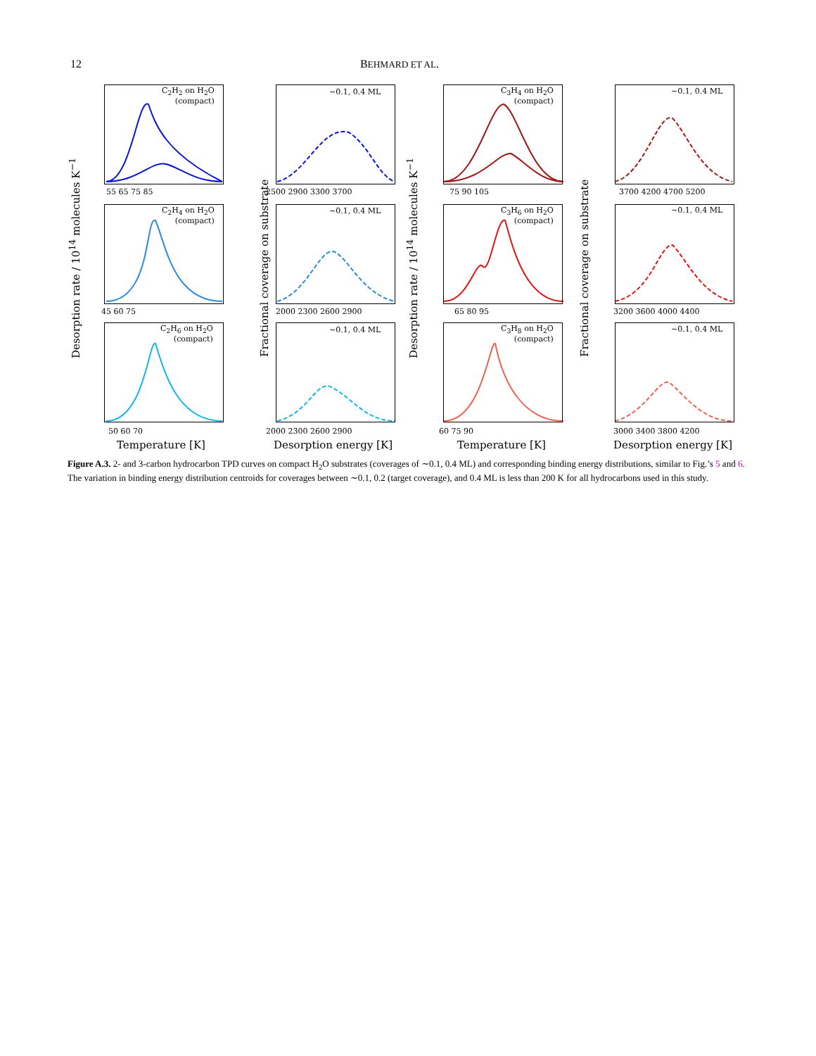12 BEHMARD ET AL.
C<sub>2</sub>H<sub>2</sub> on H<sub>2</sub>O
(compact)
~0.1, 0.4 ML
C<sub>3</sub>H<sub>4</sub> on H<sub>2</sub>O
(compact)
~0.1, 0.4 ML
C<sub>2</sub>H<sub>4</sub> on H<sub>2</sub>O
(compact)
~0.1, 0.4 ML
C<sub>3</sub>H<sub>6</sub> on H<sub>2</sub>O
(compact)
~0.1, 0.4 ML
C<sub>2</sub>H<sub>6</sub> on H<sub>2</sub>O
(compact)
~0.1, 0.4 ML
C<sub>3</sub>H<sub>8</sub> on H<sub>2</sub>O
(compact)
~0.1, 0.4 ML
55 65 75 85 2500 2900 3300 3700 75 90 105 3700 4200 4700 5200
45 60 75 2000 2300 2600 2900 65 80 95 3200 3600 4000 4400
50 60 70 2000 2300 2600 2900 60 75 90 3000 3400 3800 4200
Temperature [K] Desorption energy [K] Temperature [K] Desorption energy [K]
Desorption rate / 10<sup>14</sup> molecules K<sup>−1</sup>
Fractional coverage on substrate
Desorption rate / 10<sup>14</sup> molecules K<sup>−1</sup>
Fractional coverage on substrate
Figure A.3. 2- and 3-carbon hydrocarbon TPD curves on compact H<sub>2</sub>O substrates (coverages of ∼0.1, 0.4 ML) and corresponding binding energy distributions, similar to Fig.’s 5 and 6. The variation in binding energy distribution centroids for coverages between ∼0.1, 0.2 (target coverage), and 0.4 ML is less than 200 K for all hydrocarbons used in this study.